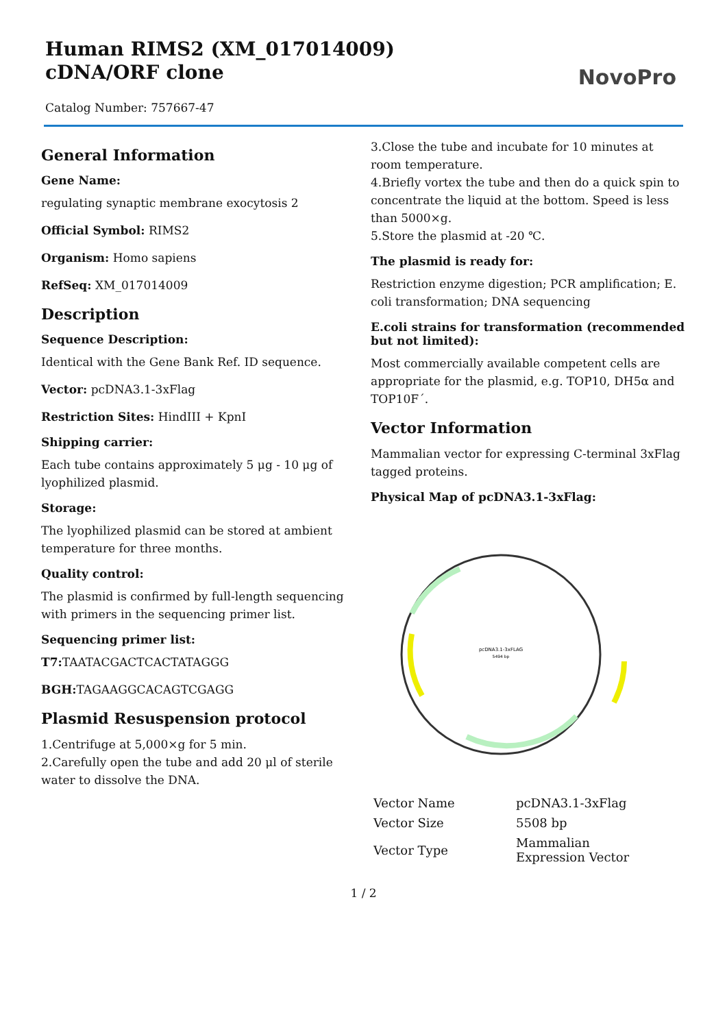Human RIMS2 (XM_017014009) cDNA/ORF clone
Catalog Number: 757667-47
NovoPro
General Information
Gene Name:
regulating synaptic membrane exocytosis 2
Official Symbol: RIMS2
Organism: Homo sapiens
RefSeq: XM_017014009
Description
Sequence Description:
Identical with the Gene Bank Ref. ID sequence.
Vector: pcDNA3.1-3xFlag
Restriction Sites: HindIII + KpnI
Shipping carrier:
Each tube contains approximately 5 μg - 10 μg of lyophilized plasmid.
Storage:
The lyophilized plasmid can be stored at ambient temperature for three months.
Quality control:
The plasmid is confirmed by full-length sequencing with primers in the sequencing primer list.
Sequencing primer list:
T7: TAATACGACTCACTATAGGG
BGH: TAGAAGGCACAGTCGAGG
Plasmid Resuspension protocol
1.Centrifuge at 5,000×g for 5 min.
2.Carefully open the tube and add 20 μl of sterile water to dissolve the DNA.
3.Close the tube and incubate for 10 minutes at room temperature.
4.Briefly vortex the tube and then do a quick spin to concentrate the liquid at the bottom. Speed is less than 5000×g.
5.Store the plasmid at -20 ℃.
The plasmid is ready for:
Restriction enzyme digestion; PCR amplification; E. coli transformation; DNA sequencing
E.coli strains for transformation (recommended but not limited):
Most commercially available competent cells are appropriate for the plasmid, e.g. TOP10, DH5α and TOP10F´.
Vector Information
Mammalian vector for expressing C-terminal 3xFlag tagged proteins.
Physical Map of pcDNA3.1-3xFlag:
pcDNA3.1-3xFLAG
5494 bp
| Vector Name | pcDNA3.1-3xFlag |
| Vector Size | 5508 bp |
| Vector Type | Mammalian Expression Vector |
1 / 2